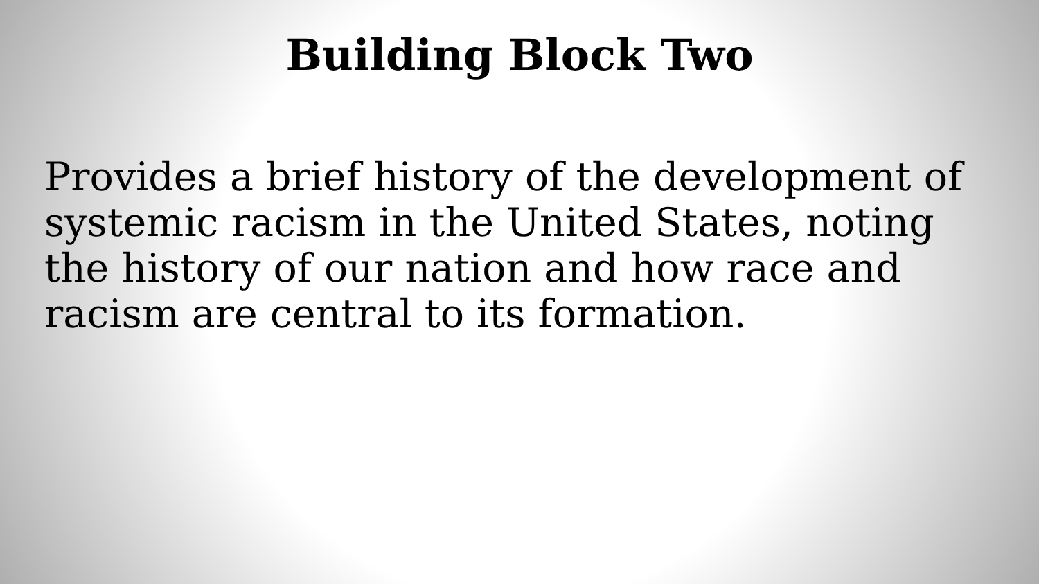Building Block Two
Provides a brief history of the development of systemic racism in the United States, noting the history of our nation and how race and racism are central to its formation.